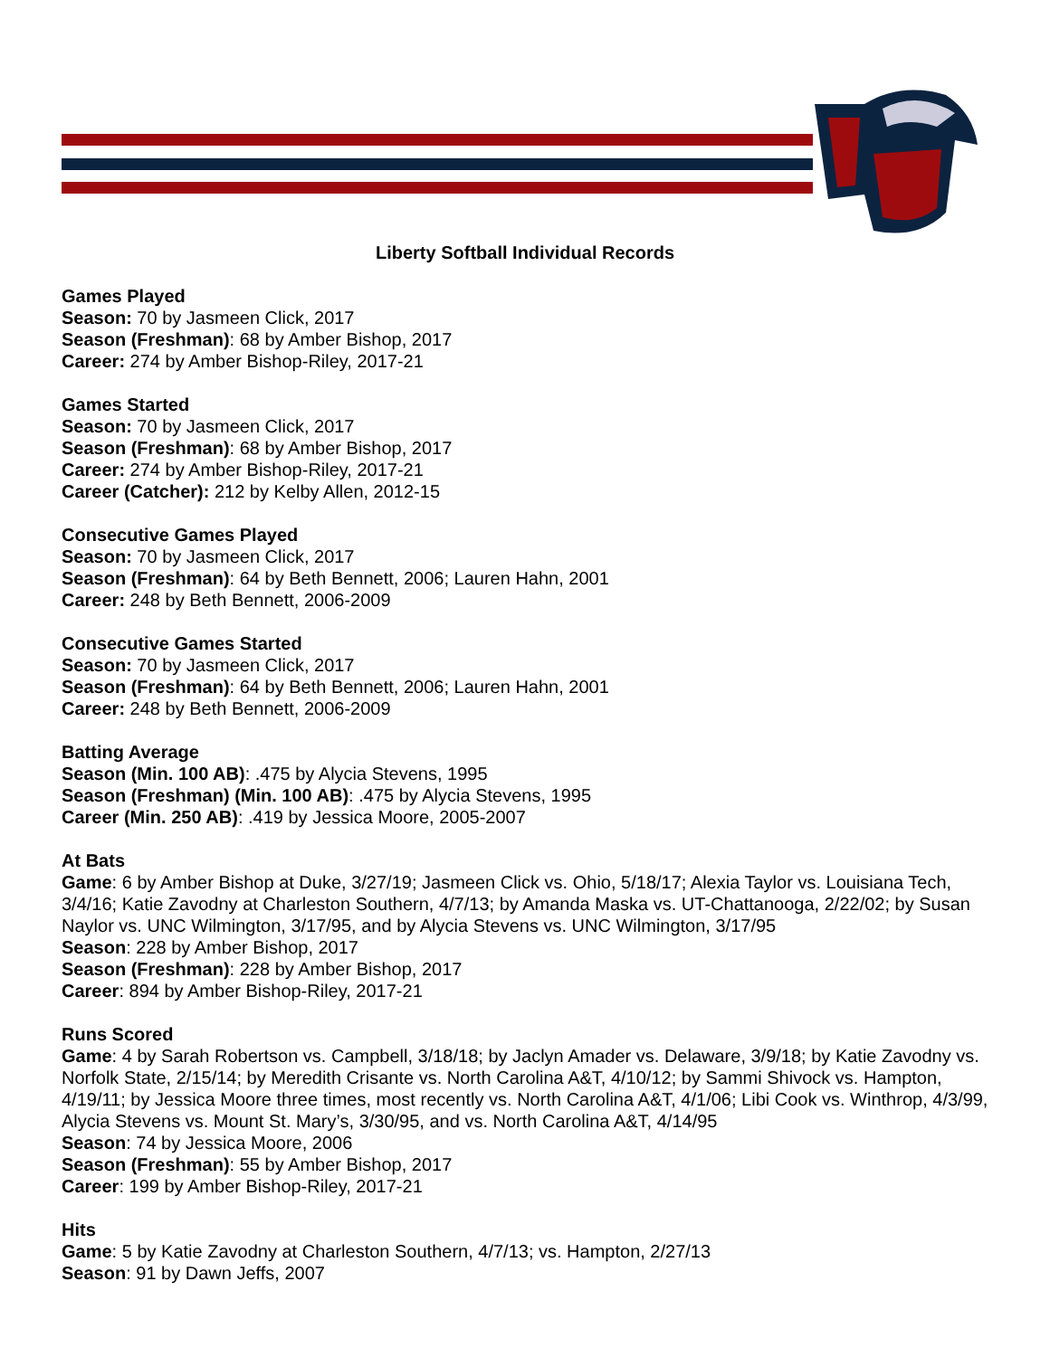Liberty Softball Individual Records
Games Played
Season: 70 by Jasmeen Click, 2017
Season (Freshman): 68 by Amber Bishop, 2017
Career: 274 by Amber Bishop-Riley, 2017-21
Games Started
Season: 70 by Jasmeen Click, 2017
Season (Freshman): 68 by Amber Bishop, 2017
Career: 274 by Amber Bishop-Riley, 2017-21
Career (Catcher): 212 by Kelby Allen, 2012-15
Consecutive Games Played
Season: 70 by Jasmeen Click, 2017
Season (Freshman): 64 by Beth Bennett, 2006; Lauren Hahn, 2001
Career: 248 by Beth Bennett, 2006-2009
Consecutive Games Started
Season: 70 by Jasmeen Click, 2017
Season (Freshman): 64 by Beth Bennett, 2006; Lauren Hahn, 2001
Career: 248 by Beth Bennett, 2006-2009
Batting Average
Season (Min. 100 AB): .475 by Alycia Stevens, 1995
Season (Freshman) (Min. 100 AB): .475 by Alycia Stevens, 1995
Career (Min. 250 AB): .419 by Jessica Moore, 2005-2007
At Bats
Game: 6 by Amber Bishop at Duke, 3/27/19; Jasmeen Click vs. Ohio, 5/18/17; Alexia Taylor vs. Louisiana Tech, 3/4/16; Katie Zavodny at Charleston Southern, 4/7/13; by Amanda Maska vs. UT-Chattanooga, 2/22/02; by Susan Naylor vs. UNC Wilmington, 3/17/95, and by Alycia Stevens vs. UNC Wilmington, 3/17/95
Season: 228 by Amber Bishop, 2017
Season (Freshman): 228 by Amber Bishop, 2017
Career: 894 by Amber Bishop-Riley, 2017-21
Runs Scored
Game: 4 by Sarah Robertson vs. Campbell, 3/18/18; by Jaclyn Amader vs. Delaware, 3/9/18; by Katie Zavodny vs. Norfolk State, 2/15/14; by Meredith Crisante vs. North Carolina A&T, 4/10/12; by Sammi Shivock vs. Hampton, 4/19/11; by Jessica Moore three times, most recently vs. North Carolina A&T, 4/1/06; Libi Cook vs. Winthrop, 4/3/99, Alycia Stevens vs. Mount St. Mary’s, 3/30/95, and vs. North Carolina A&T, 4/14/95
Season: 74 by Jessica Moore, 2006
Season (Freshman): 55 by Amber Bishop, 2017
Career: 199 by Amber Bishop-Riley, 2017-21
Hits
Game: 5 by Katie Zavodny at Charleston Southern, 4/7/13; vs. Hampton, 2/27/13
Season: 91 by Dawn Jeffs, 2007